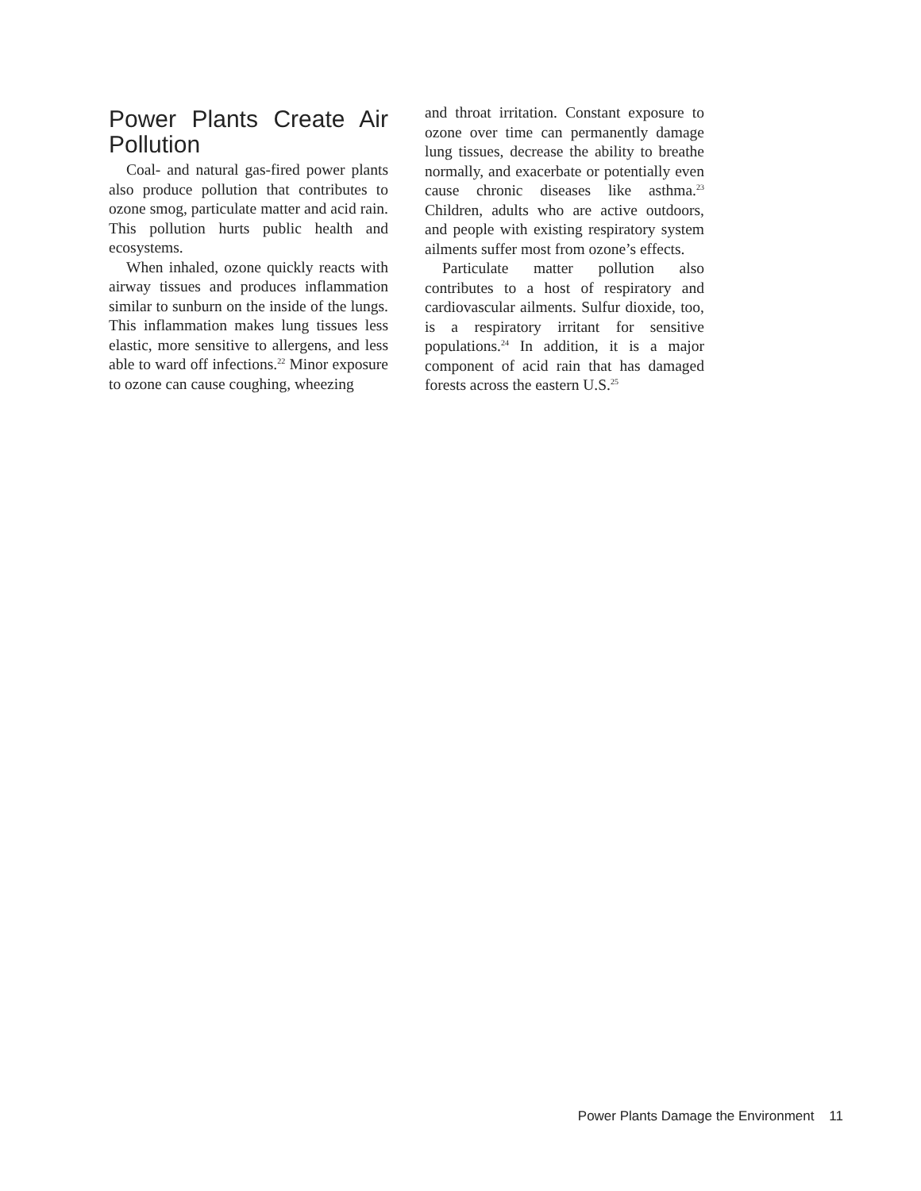Power Plants Create Air Pollution
Coal- and natural gas-fired power plants also produce pollution that contributes to ozone smog, particulate matter and acid rain. This pollution hurts public health and ecosystems.
When inhaled, ozone quickly reacts with airway tissues and produces inflammation similar to sunburn on the inside of the lungs. This inflammation makes lung tissues less elastic, more sensitive to allergens, and less able to ward off infections.<sup>22</sup> Minor exposure to ozone can cause coughing, wheezing
and throat irritation. Constant exposure to ozone over time can permanently damage lung tissues, decrease the ability to breathe normally, and exacerbate or potentially even cause chronic diseases like asthma.<sup>23</sup> Children, adults who are active outdoors, and people with existing respiratory system ailments suffer most from ozone’s effects.
Particulate matter pollution also contributes to a host of respiratory and cardiovascular ailments. Sulfur dioxide, too, is a respiratory irritant for sensitive populations.<sup>24</sup> In addition, it is a major component of acid rain that has damaged forests across the eastern U.S.<sup>25</sup>
Power Plants Damage the Environment 11